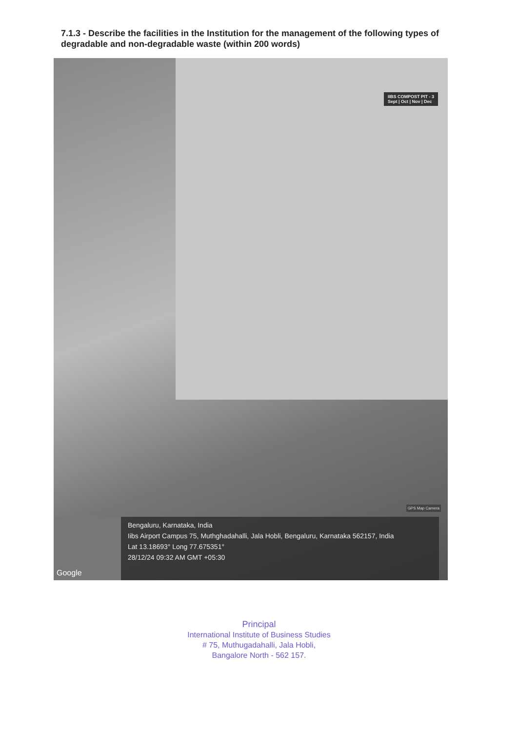7.1.3 - Describe the facilities in the Institution for the management of the following types of degradable and non-degradable waste (within 200 words)
IIBS COMPOST PIT - 3
Sept | Oct | Nov | Dec
GPS Map Camera
Google
Bengaluru, Karnataka, India
Iibs Airport Campus 75, Muthghadahalli, Jala Hobli, Bengaluru, Karnataka 562157, India
Lat 13.18693° Long 77.675351°
28/12/24 09:32 AM GMT +05:30
Principal
International Institute of Business Studies
# 75, Muthugadahalli, Jala Hobli,
Bangalore North - 562 157.